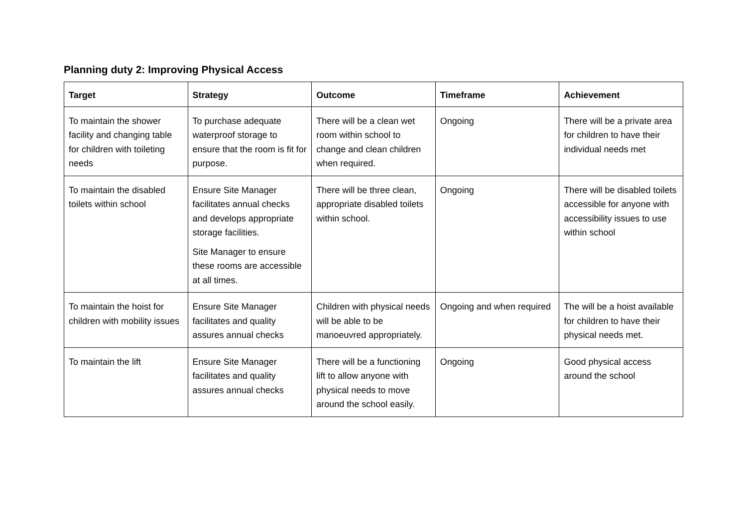Planning duty 2: Improving Physical Access
| Target | Strategy | Outcome | Timeframe | Achievement |
| --- | --- | --- | --- | --- |
| To maintain the shower facility and changing table for children with toileting needs | To purchase adequate waterproof storage to ensure that the room is fit for purpose. | There will be a clean wet room within school to change and clean children when required. | Ongoing | There will be a private area for children to have their individual needs met |
| To maintain the disabled toilets within school | Ensure Site Manager facilitates annual checks and develops appropriate storage facilities. Site Manager to ensure these rooms are accessible at all times. | There will be three clean, appropriate disabled toilets within school. | Ongoing | There will be disabled toilets accessible for anyone with accessibility issues to use within school |
| To maintain the hoist for children with mobility issues | Ensure Site Manager facilitates and quality assures annual checks | Children with physical needs will be able to be manoeuvred appropriately. | Ongoing and when required | The will be a hoist available for children to have their physical needs met. |
| To maintain the lift | Ensure Site Manager facilitates and quality assures annual checks | There will be a functioning lift to allow anyone with physical needs to move around the school easily. | Ongoing | Good physical access around the school |